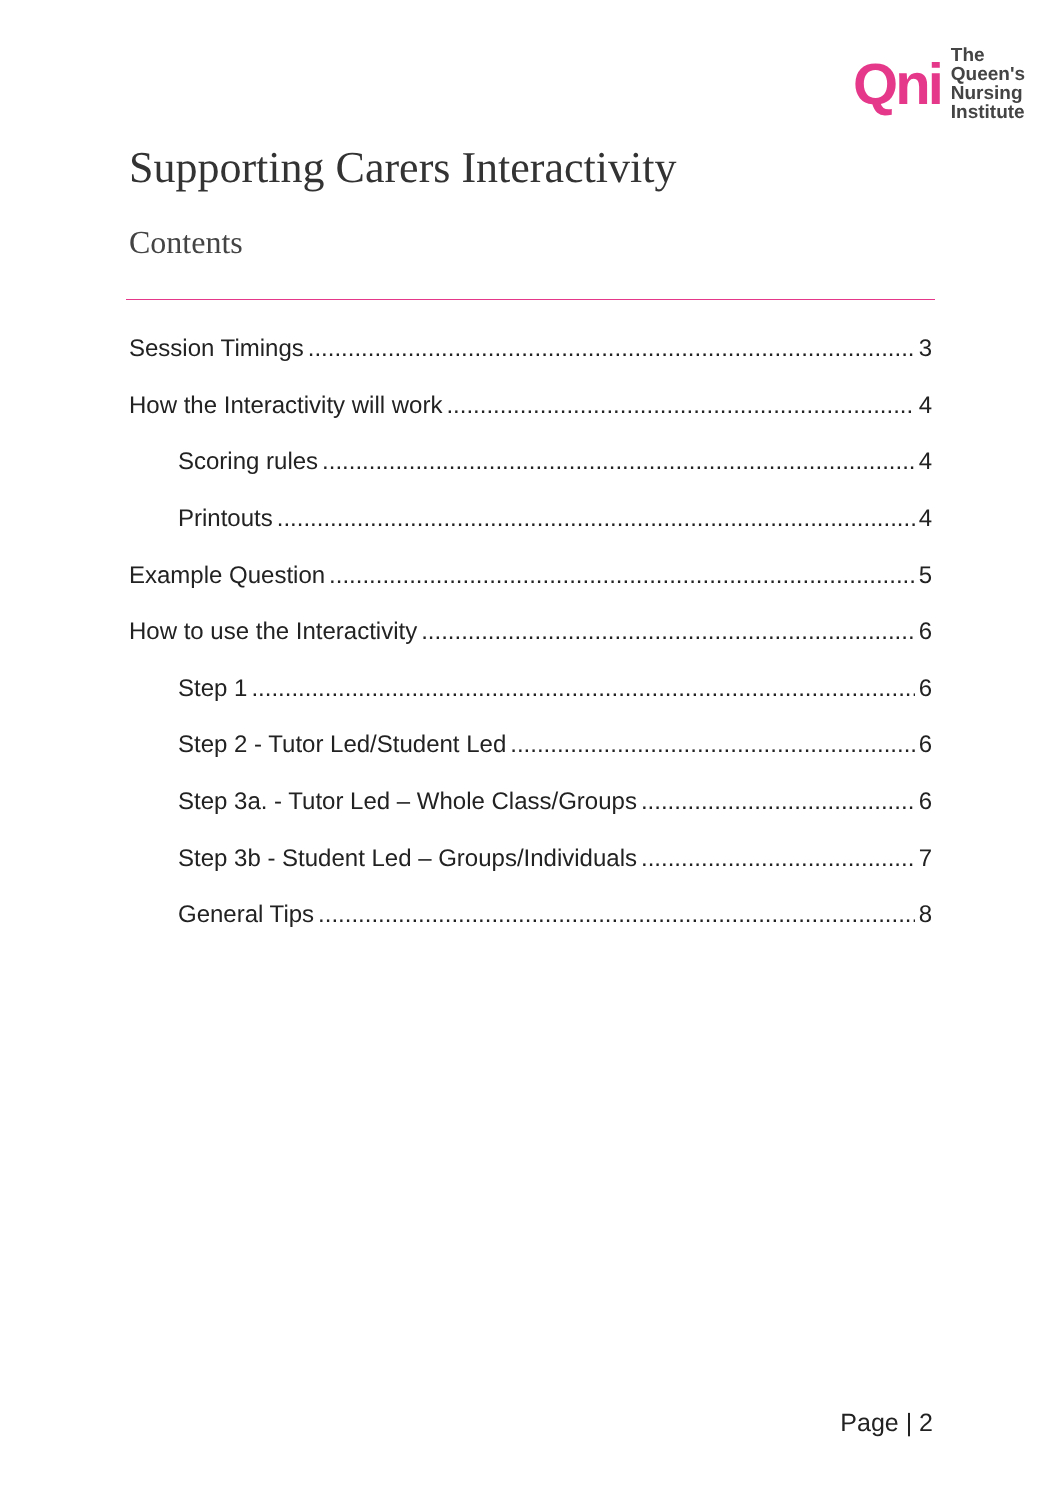Qni
The
Queen's
Nursing
Institute
Supporting Carers Interactivity
Contents
Session Timings 3
How the Interactivity will work 4
Scoring rules 4
Printouts 4
Example Question 5
How to use the Interactivity 6
Step 1 6
Step 2 - Tutor Led/Student Led 6
Step 3a. - Tutor Led – Whole Class/Groups 6
Step 3b - Student Led – Groups/Individuals 7
General Tips 8
Page | 2